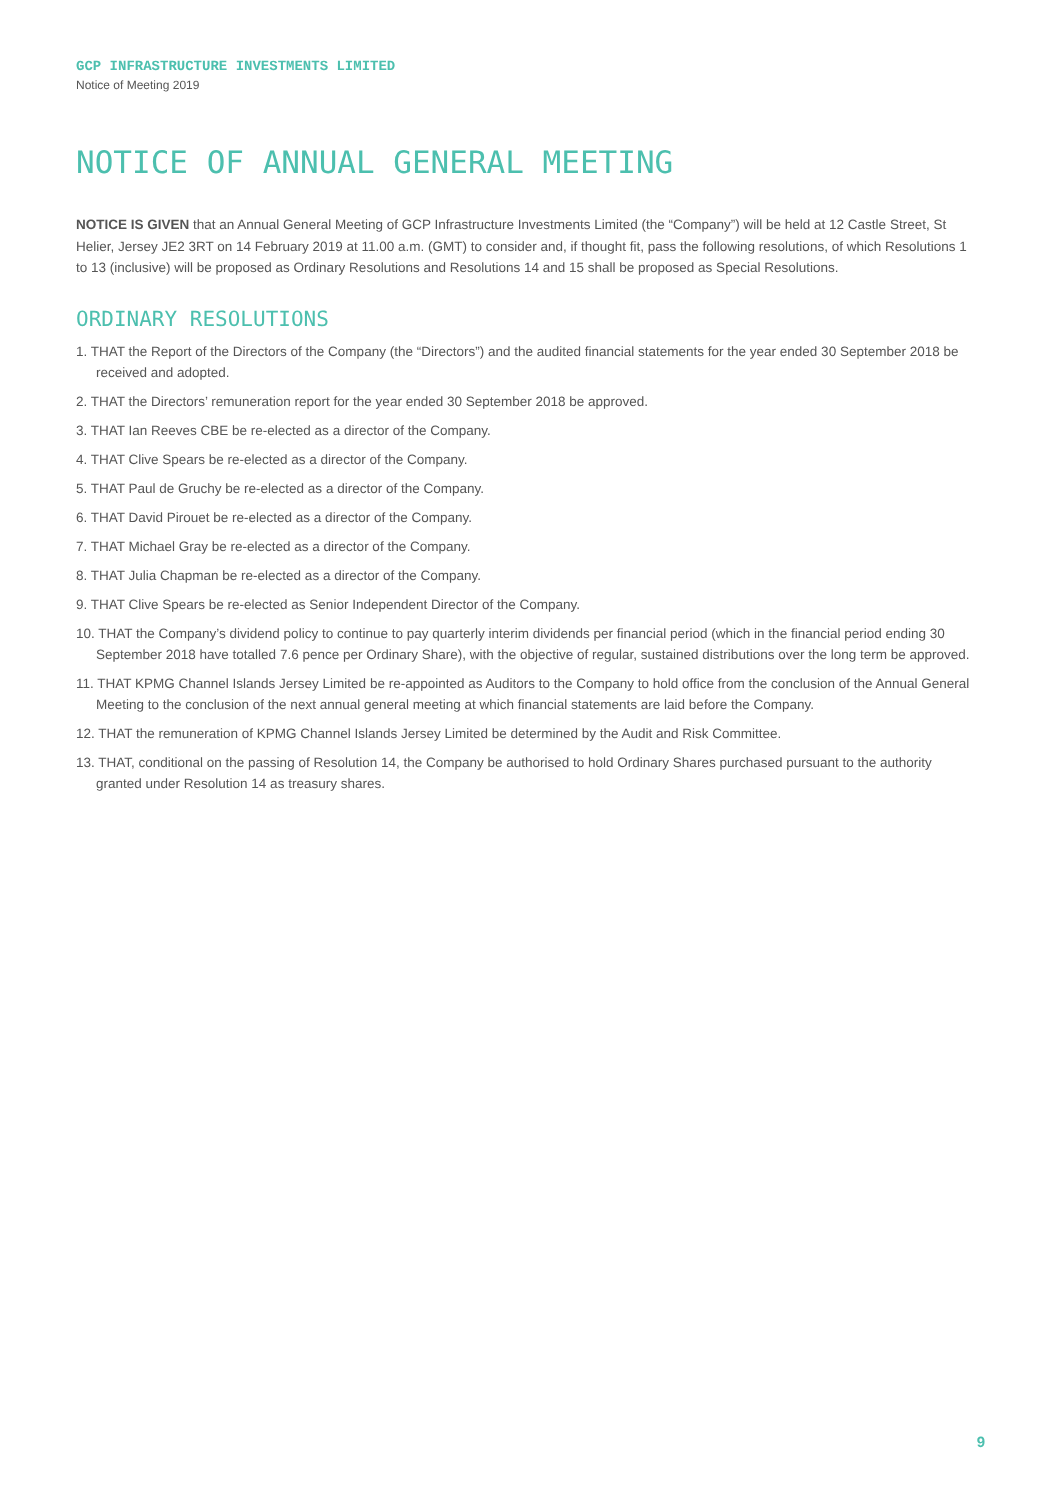GCP INFRASTRUCTURE INVESTMENTS LIMITED
Notice of Meeting 2019
NOTICE OF ANNUAL GENERAL MEETING
NOTICE IS GIVEN that an Annual General Meeting of GCP Infrastructure Investments Limited (the “Company”) will be held at 12 Castle Street, St Helier, Jersey JE2 3RT on 14 February 2019 at 11.00 a.m. (GMT) to consider and, if thought fit, pass the following resolutions, of which Resolutions 1 to 13 (inclusive) will be proposed as Ordinary Resolutions and Resolutions 14 and 15 shall be proposed as Special Resolutions.
ORDINARY RESOLUTIONS
1. THAT the Report of the Directors of the Company (the “Directors”) and the audited financial statements for the year ended 30 September 2018 be received and adopted.
2. THAT the Directors’ remuneration report for the year ended 30 September 2018 be approved.
3. THAT Ian Reeves CBE be re-elected as a director of the Company.
4. THAT Clive Spears be re-elected as a director of the Company.
5. THAT Paul de Gruchy be re-elected as a director of the Company.
6. THAT David Pirouet be re-elected as a director of the Company.
7. THAT Michael Gray be re-elected as a director of the Company.
8. THAT Julia Chapman be re-elected as a director of the Company.
9. THAT Clive Spears be re-elected as Senior Independent Director of the Company.
10. THAT the Company’s dividend policy to continue to pay quarterly interim dividends per financial period (which in the financial period ending 30 September 2018 have totalled 7.6 pence per Ordinary Share), with the objective of regular, sustained distributions over the long term be approved.
11. THAT KPMG Channel Islands Jersey Limited be re-appointed as Auditors to the Company to hold office from the conclusion of the Annual General Meeting to the conclusion of the next annual general meeting at which financial statements are laid before the Company.
12. THAT the remuneration of KPMG Channel Islands Jersey Limited be determined by the Audit and Risk Committee.
13. THAT, conditional on the passing of Resolution 14, the Company be authorised to hold Ordinary Shares purchased pursuant to the authority granted under Resolution 14 as treasury shares.
9